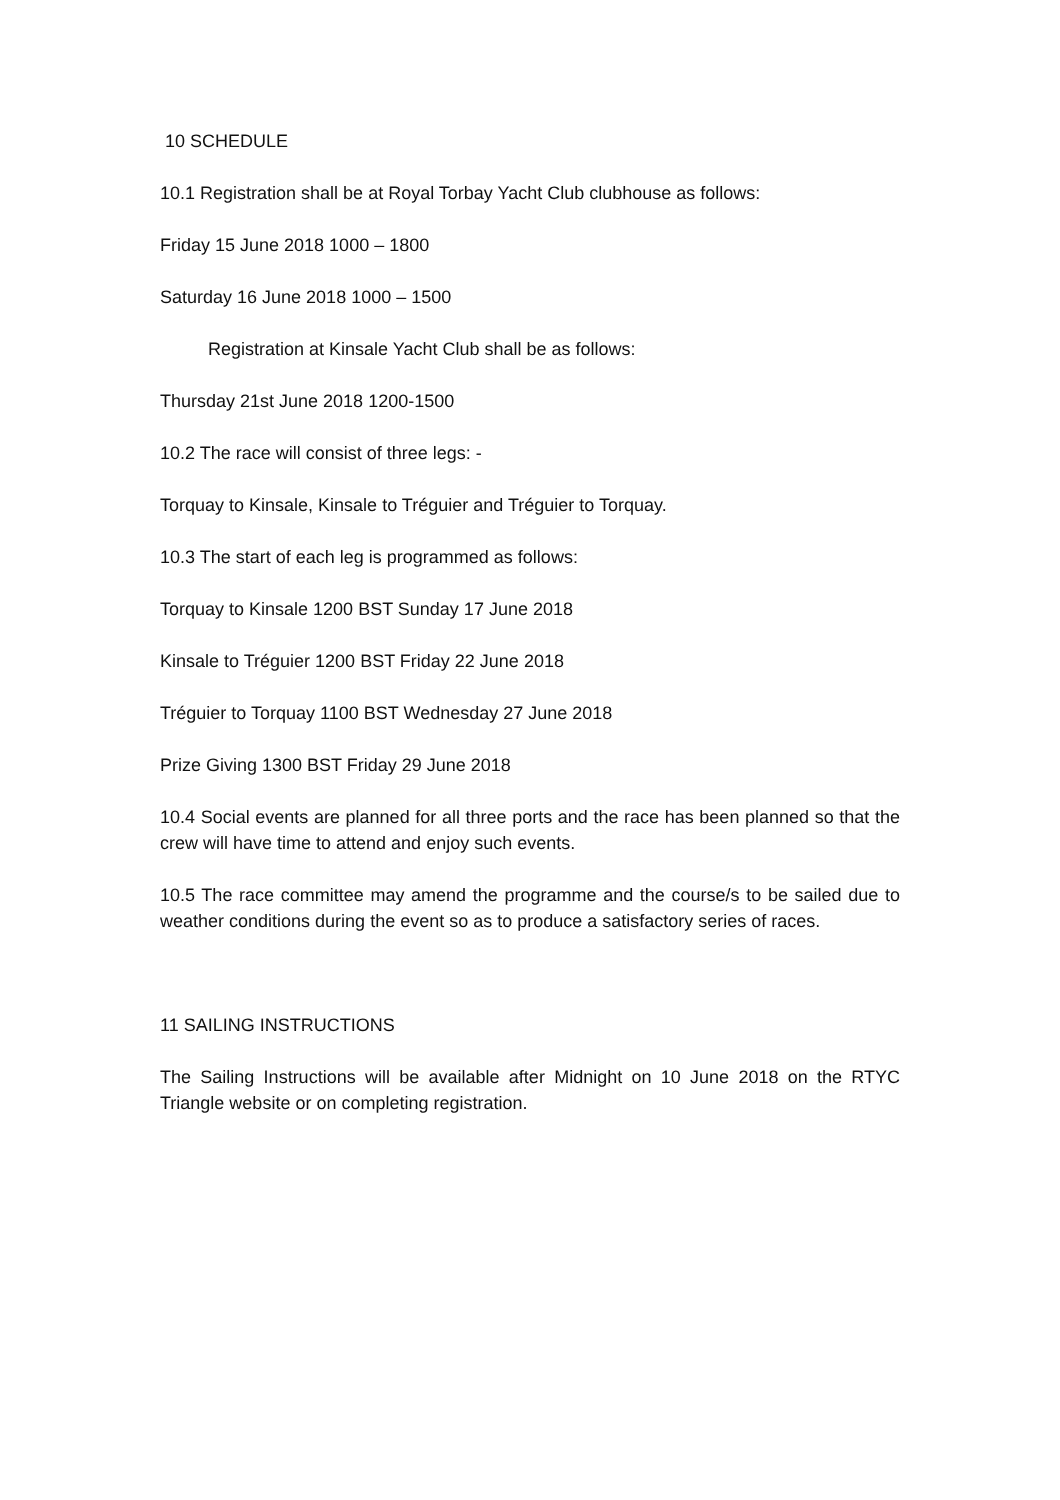10 SCHEDULE
10.1 Registration shall be at Royal Torbay Yacht Club clubhouse as follows:
Friday 15 June 2018 1000 – 1800
Saturday 16 June 2018 1000 – 1500
Registration at Kinsale Yacht Club shall be as follows:
Thursday 21st June 2018 1200-1500
10.2 The race will consist of three legs: -
Torquay to Kinsale, Kinsale to Tréguier and Tréguier to Torquay.
10.3 The start of each leg is programmed as follows:
Torquay to Kinsale 1200 BST Sunday 17 June 2018
Kinsale to Tréguier 1200 BST Friday 22 June 2018
Tréguier to Torquay 1100 BST Wednesday 27 June 2018
Prize Giving 1300 BST Friday 29 June 2018
10.4 Social events are planned for all three ports and the race has been planned so that the crew will have time to attend and enjoy such events.
10.5 The race committee may amend the programme and the course/s to be sailed due to weather conditions during the event so as to produce a satisfactory series of races.
11 SAILING INSTRUCTIONS
The Sailing Instructions will be available after Midnight on 10 June 2018 on the RTYC Triangle website or on completing registration.